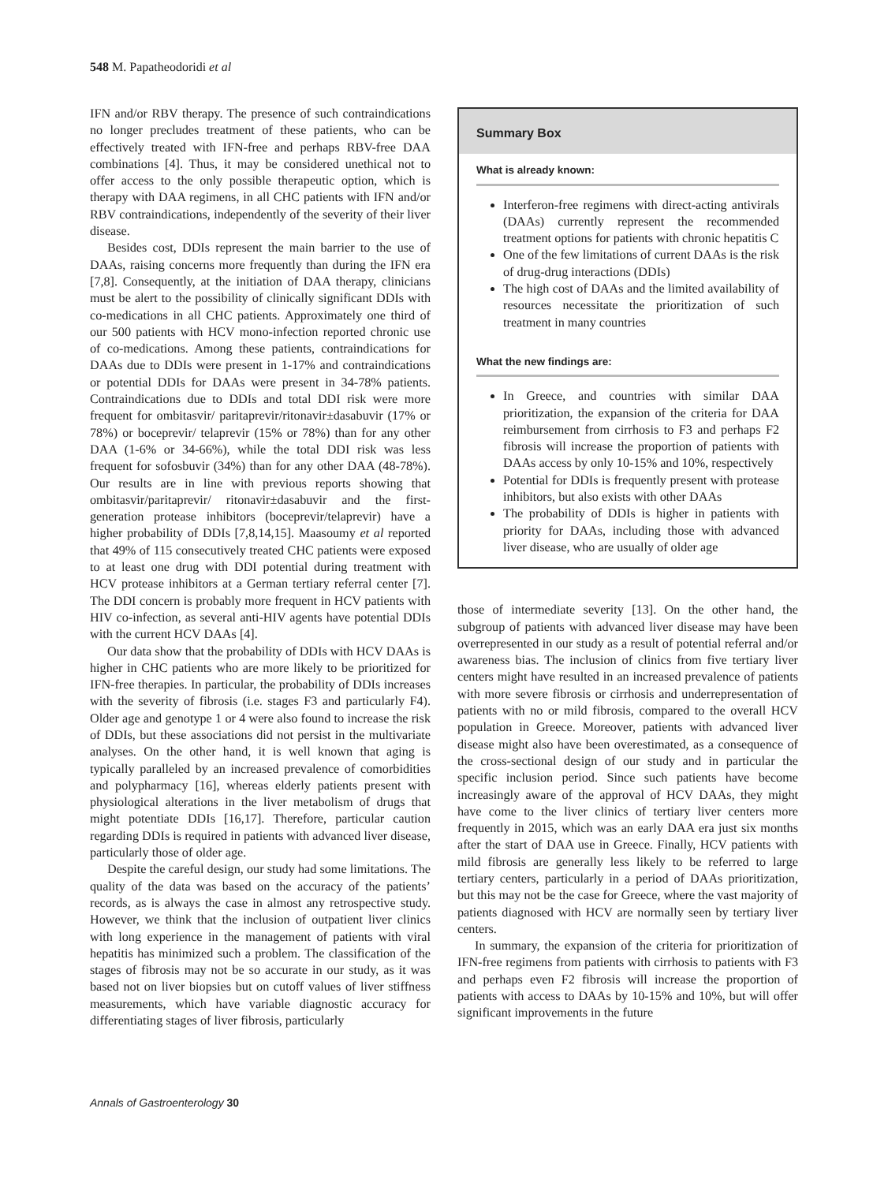548 M. Papatheodoridi et al
IFN and/or RBV therapy. The presence of such contraindications no longer precludes treatment of these patients, who can be effectively treated with IFN-free and perhaps RBV-free DAA combinations [4]. Thus, it may be considered unethical not to offer access to the only possible therapeutic option, which is therapy with DAA regimens, in all CHC patients with IFN and/or RBV contraindications, independently of the severity of their liver disease.
Besides cost, DDIs represent the main barrier to the use of DAAs, raising concerns more frequently than during the IFN era [7,8]. Consequently, at the initiation of DAA therapy, clinicians must be alert to the possibility of clinically significant DDIs with co-medications in all CHC patients. Approximately one third of our 500 patients with HCV mono-infection reported chronic use of co-medications. Among these patients, contraindications for DAAs due to DDIs were present in 1-17% and contraindications or potential DDIs for DAAs were present in 34-78% patients. Contraindications due to DDIs and total DDI risk were more frequent for ombitasvir/ paritaprevir/ritonavir±dasabuvir (17% or 78%) or boceprevir/ telaprevir (15% or 78%) than for any other DAA (1-6% or 34-66%), while the total DDI risk was less frequent for sofosbuvir (34%) than for any other DAA (48-78%). Our results are in line with previous reports showing that ombitasvir/paritaprevir/ ritonavir±dasabuvir and the first-generation protease inhibitors (boceprevir/telaprevir) have a higher probability of DDIs [7,8,14,15]. Maasoumy et al reported that 49% of 115 consecutively treated CHC patients were exposed to at least one drug with DDI potential during treatment with HCV protease inhibitors at a German tertiary referral center [7]. The DDI concern is probably more frequent in HCV patients with HIV co-infection, as several anti-HIV agents have potential DDIs with the current HCV DAAs [4].
Our data show that the probability of DDIs with HCV DAAs is higher in CHC patients who are more likely to be prioritized for IFN-free therapies. In particular, the probability of DDIs increases with the severity of fibrosis (i.e. stages F3 and particularly F4). Older age and genotype 1 or 4 were also found to increase the risk of DDIs, but these associations did not persist in the multivariate analyses. On the other hand, it is well known that aging is typically paralleled by an increased prevalence of comorbidities and polypharmacy [16], whereas elderly patients present with physiological alterations in the liver metabolism of drugs that might potentiate DDIs [16,17]. Therefore, particular caution regarding DDIs is required in patients with advanced liver disease, particularly those of older age.
Despite the careful design, our study had some limitations. The quality of the data was based on the accuracy of the patients’ records, as is always the case in almost any retrospective study. However, we think that the inclusion of outpatient liver clinics with long experience in the management of patients with viral hepatitis has minimized such a problem. The classification of the stages of fibrosis may not be so accurate in our study, as it was based not on liver biopsies but on cutoff values of liver stiffness measurements, which have variable diagnostic accuracy for differentiating stages of liver fibrosis, particularly
Summary Box
What is already known:
Interferon-free regimens with direct-acting antivirals (DAAs) currently represent the recommended treatment options for patients with chronic hepatitis C
One of the few limitations of current DAAs is the risk of drug-drug interactions (DDIs)
The high cost of DAAs and the limited availability of resources necessitate the prioritization of such treatment in many countries
What the new findings are:
In Greece, and countries with similar DAA prioritization, the expansion of the criteria for DAA reimbursement from cirrhosis to F3 and perhaps F2 fibrosis will increase the proportion of patients with DAAs access by only 10-15% and 10%, respectively
Potential for DDIs is frequently present with protease inhibitors, but also exists with other DAAs
The probability of DDIs is higher in patients with priority for DAAs, including those with advanced liver disease, who are usually of older age
those of intermediate severity [13]. On the other hand, the subgroup of patients with advanced liver disease may have been overrepresented in our study as a result of potential referral and/or awareness bias. The inclusion of clinics from five tertiary liver centers might have resulted in an increased prevalence of patients with more severe fibrosis or cirrhosis and underrepresentation of patients with no or mild fibrosis, compared to the overall HCV population in Greece. Moreover, patients with advanced liver disease might also have been overestimated, as a consequence of the cross-sectional design of our study and in particular the specific inclusion period. Since such patients have become increasingly aware of the approval of HCV DAAs, they might have come to the liver clinics of tertiary liver centers more frequently in 2015, which was an early DAA era just six months after the start of DAA use in Greece. Finally, HCV patients with mild fibrosis are generally less likely to be referred to large tertiary centers, particularly in a period of DAAs prioritization, but this may not be the case for Greece, where the vast majority of patients diagnosed with HCV are normally seen by tertiary liver centers.
In summary, the expansion of the criteria for prioritization of IFN-free regimens from patients with cirrhosis to patients with F3 and perhaps even F2 fibrosis will increase the proportion of patients with access to DAAs by 10-15% and 10%, but will offer significant improvements in the future
Annals of Gastroenterology 30